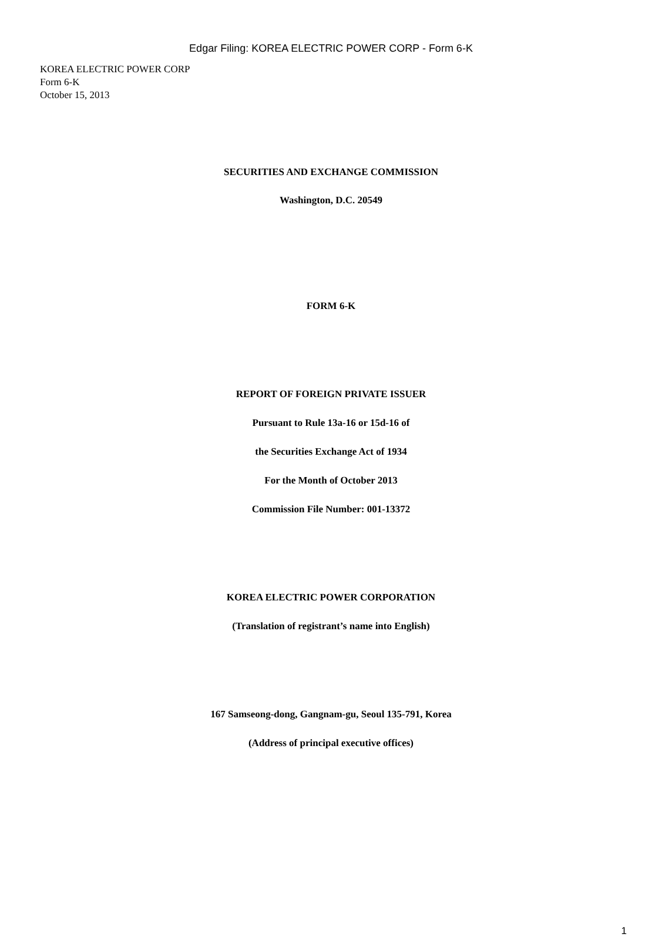Edgar Filing: KOREA ELECTRIC POWER CORP - Form 6-K
KOREA ELECTRIC POWER CORP
Form 6-K
October 15, 2013
SECURITIES AND EXCHANGE COMMISSION
Washington, D.C. 20549
FORM 6-K
REPORT OF FOREIGN PRIVATE ISSUER
Pursuant to Rule 13a-16 or 15d-16 of
the Securities Exchange Act of 1934
For the Month of October 2013
Commission File Number: 001-13372
KOREA ELECTRIC POWER CORPORATION
(Translation of registrant’s name into English)
167 Samseong-dong, Gangnam-gu, Seoul 135-791, Korea
(Address of principal executive offices)
1